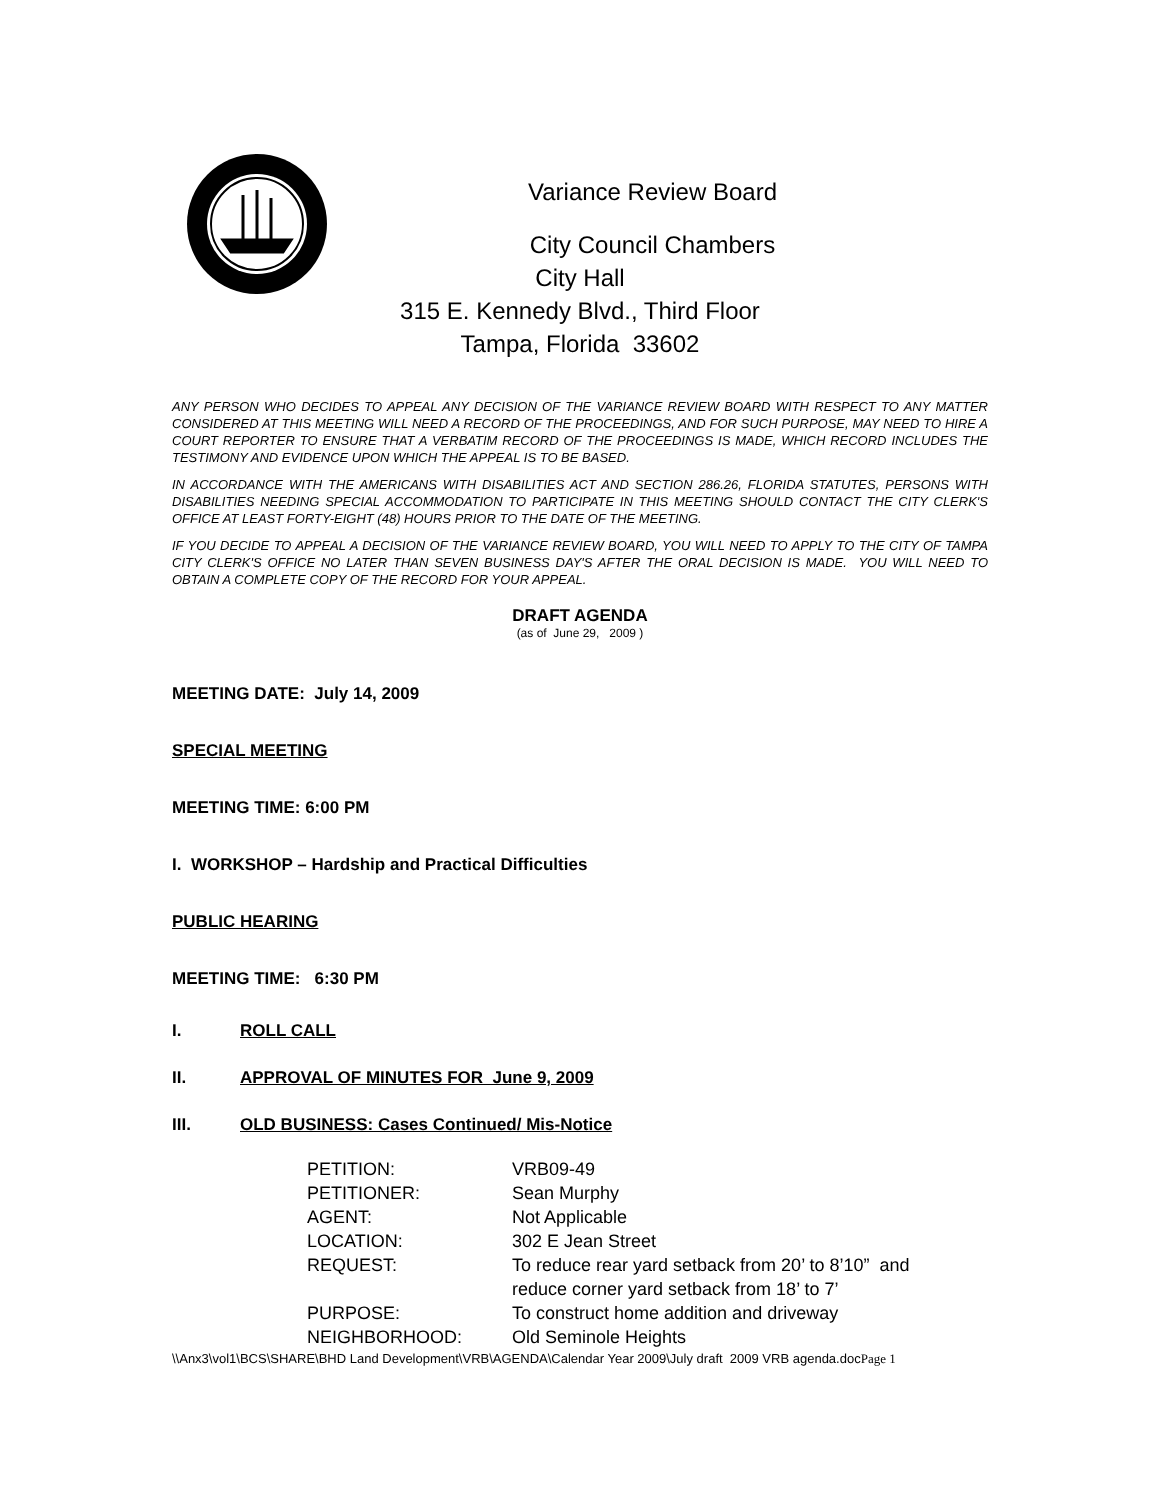Variance Review Board
City Council Chambers
City Hall
315 E. Kennedy Blvd., Third Floor
Tampa, Florida 33602
ANY PERSON WHO DECIDES TO APPEAL ANY DECISION OF THE VARIANCE REVIEW BOARD WITH RESPECT TO ANY MATTER CONSIDERED AT THIS MEETING WILL NEED A RECORD OF THE PROCEEDINGS, AND FOR SUCH PURPOSE, MAY NEED TO HIRE A COURT REPORTER TO ENSURE THAT A VERBATIM RECORD OF THE PROCEEDINGS IS MADE, WHICH RECORD INCLUDES THE TESTIMONY AND EVIDENCE UPON WHICH THE APPEAL IS TO BE BASED.
IN ACCORDANCE WITH THE AMERICANS WITH DISABILITIES ACT AND SECTION 286.26, FLORIDA STATUTES, PERSONS WITH DISABILITIES NEEDING SPECIAL ACCOMMODATION TO PARTICIPATE IN THIS MEETING SHOULD CONTACT THE CITY CLERK'S OFFICE AT LEAST FORTY-EIGHT (48) HOURS PRIOR TO THE DATE OF THE MEETING.
IF YOU DECIDE TO APPEAL A DECISION OF THE VARIANCE REVIEW BOARD, YOU WILL NEED TO APPLY TO THE CITY OF TAMPA CITY CLERK'S OFFICE NO LATER THAN SEVEN BUSINESS DAY'S AFTER THE ORAL DECISION IS MADE. YOU WILL NEED TO OBTAIN A COMPLETE COPY OF THE RECORD FOR YOUR APPEAL.
DRAFT AGENDA
(as of June 29, 2009 )
MEETING DATE: July 14, 2009
SPECIAL MEETING
MEETING TIME: 6:00 PM
I. WORKSHOP – Hardship and Practical Difficulties
PUBLIC HEARING
MEETING TIME: 6:30 PM
I. ROLL CALL
II. APPROVAL OF MINUTES FOR June 9, 2009
III. OLD BUSINESS: Cases Continued/ Mis-Notice
| PETITION: | VRB09-49 |
| PETITIONER: | Sean Murphy |
| AGENT: | Not Applicable |
| LOCATION: | 302 E Jean Street |
| REQUEST: | To reduce rear yard setback from 20’ to 8’10” and reduce corner yard setback from 18’ to 7’ |
| PURPOSE: | To construct home addition and driveway |
| NEIGHBORHOOD: | Old Seminole Heights |
\\Anx3\vol1\BCS\SHARE\BHD Land Development\VRB\AGENDA\Calendar Year 2009\July draft 2009 VRB agenda.docPage 1